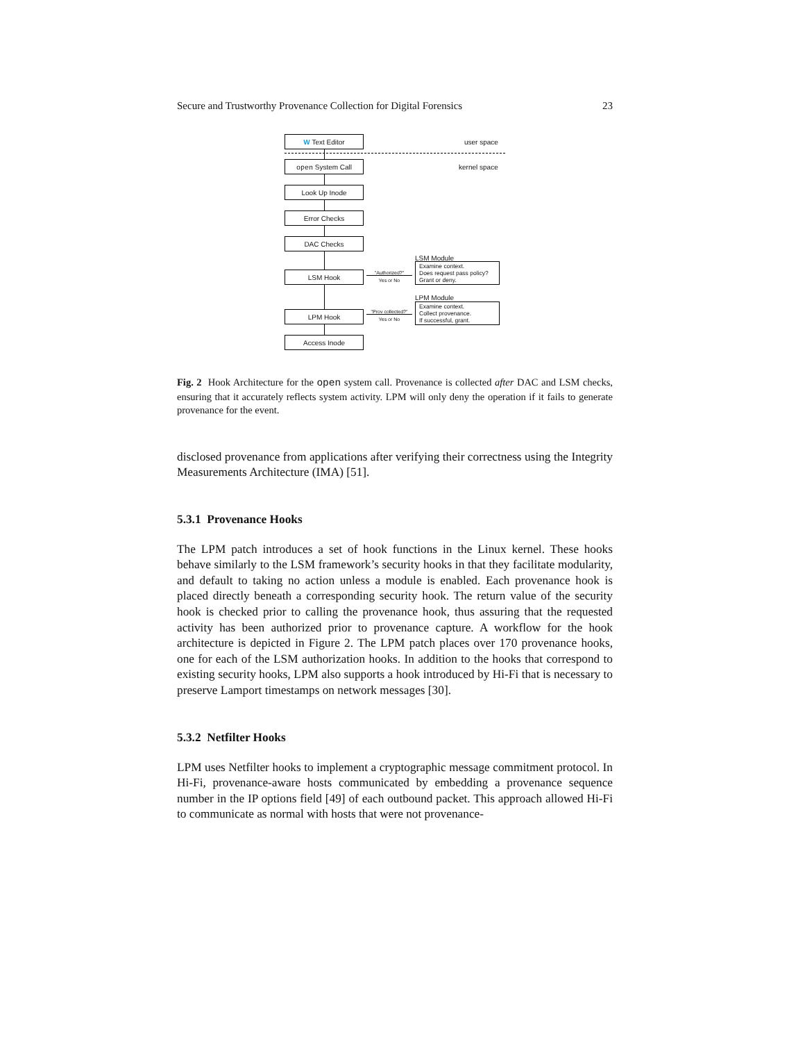Secure and Trustworthy Provenance Collection for Digital Forensics 23
W Text Editor
user space
open System Call
kernel space
Look Up Inode
Error Checks
DAC Checks
LSM Module
Examine context.
Does request pass policy?
Grant or deny.
LSM Hook "Authorized?"
Yes or No
LPM Module
Examine context.
Collect provenance.
If successful, grant.
LPM Hook
"Prov collected?"
Yes or No
Access Inode
Fig. 2 Hook Architecture for the open system call. Provenance is collected after DAC and LSM checks, ensuring that it accurately reflects system activity. LPM will only deny the operation if it fails to generate provenance for the event.
disclosed provenance from applications after verifying their correctness using the Integrity Measurements Architecture (IMA) [51].
5.3.1 Provenance Hooks
The LPM patch introduces a set of hook functions in the Linux kernel. These hooks behave similarly to the LSM framework’s security hooks in that they facilitate modularity, and default to taking no action unless a module is enabled. Each provenance hook is placed directly beneath a corresponding security hook. The return value of the security hook is checked prior to calling the provenance hook, thus assuring that the requested activity has been authorized prior to provenance capture. A workflow for the hook architecture is depicted in Figure 2. The LPM patch places over 170 provenance hooks, one for each of the LSM authorization hooks. In addition to the hooks that correspond to existing security hooks, LPM also supports a hook introduced by Hi-Fi that is necessary to preserve Lamport timestamps on network messages [30].
5.3.2 Netfilter Hooks
LPM uses Netfilter hooks to implement a cryptographic message commitment protocol. In Hi-Fi, provenance-aware hosts communicated by embedding a provenance sequence number in the IP options field [49] of each outbound packet. This approach allowed Hi-Fi to communicate as normal with hosts that were not provenance-